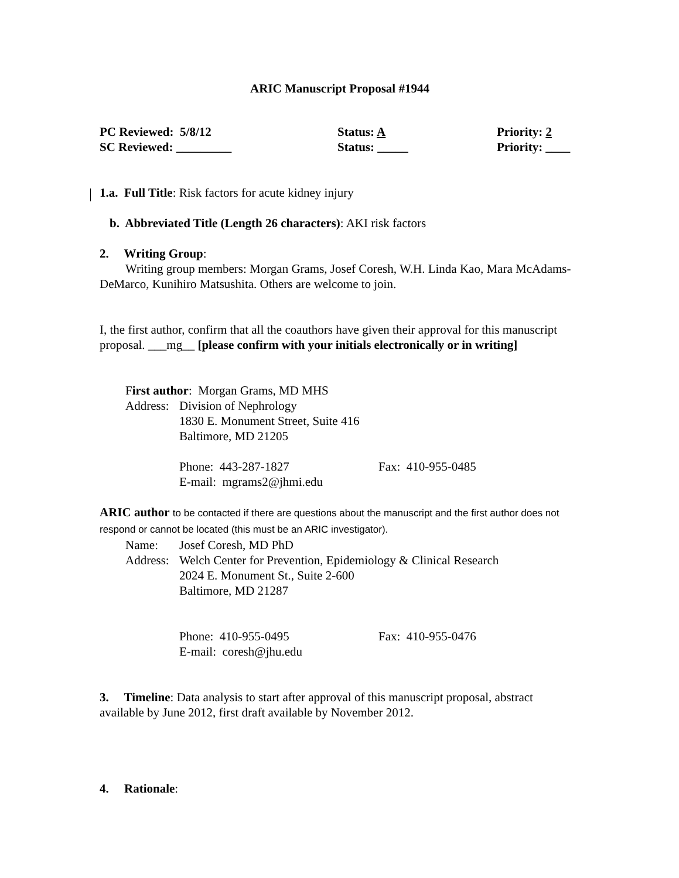ARIC Manuscript Proposal #1944
PC Reviewed: 5/8/12 Status: A Priority: 2
SC Reviewed: _________ Status: _____ Priority: ____
1.a. Full Title: Risk factors for acute kidney injury
b. Abbreviated Title (Length 26 characters): AKI risk factors
2. Writing Group:
Writing group members: Morgan Grams, Josef Coresh, W.H. Linda Kao, Mara McAdams-DeMarco, Kunihiro Matsushita. Others are welcome to join.
I, the first author, confirm that all the coauthors have given their approval for this manuscript proposal. ___mg__ [please confirm with your initials electronically or in writing]
First author: Morgan Grams, MD MHS
Address: Division of Nephrology
1830 E. Monument Street, Suite 416
Baltimore, MD 21205
Phone: 443-287-1827 Fax: 410-955-0485
E-mail: mgrams2@jhmi.edu
ARIC author to be contacted if there are questions about the manuscript and the first author does not respond or cannot be located (this must be an ARIC investigator).
Name: Josef Coresh, MD PhD
Address: Welch Center for Prevention, Epidemiology & Clinical Research
2024 E. Monument St., Suite 2-600
Baltimore, MD 21287
Phone: 410-955-0495 Fax: 410-955-0476
E-mail: coresh@jhu.edu
3. Timeline: Data analysis to start after approval of this manuscript proposal, abstract available by June 2012, first draft available by November 2012.
4. Rationale: